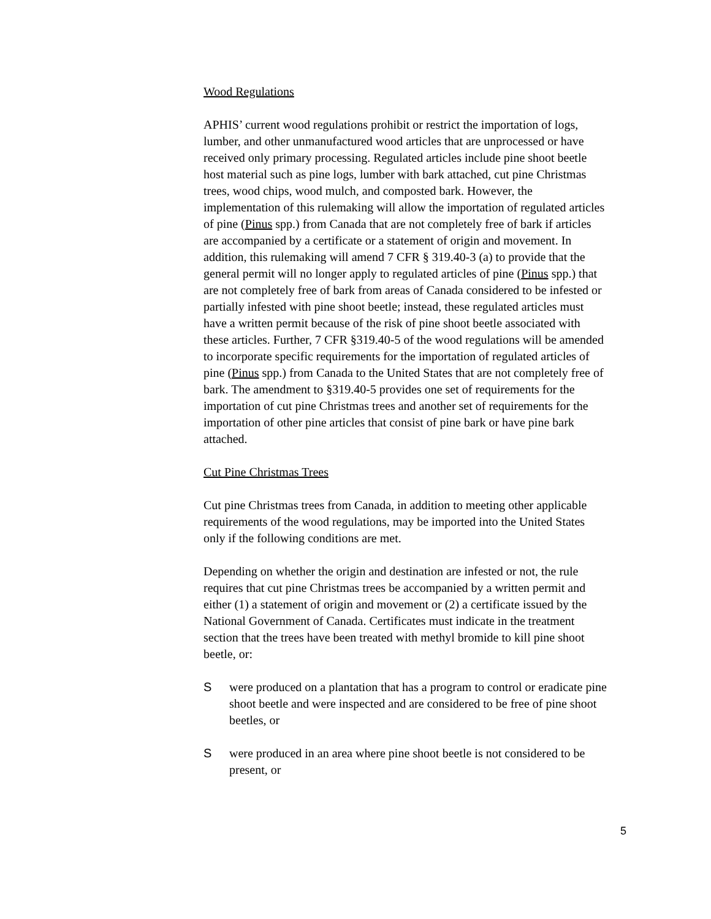Wood Regulations
APHIS’ current wood regulations prohibit or restrict the importation of logs, lumber, and other unmanufactured wood articles that are unprocessed or have received only primary processing. Regulated articles include pine shoot beetle host material such as pine logs, lumber with bark attached, cut pine Christmas trees, wood chips, wood mulch, and composted bark. However, the implementation of this rulemaking will allow the importation of regulated articles of pine (Pinus spp.) from Canada that are not completely free of bark if articles are accompanied by a certificate or a statement of origin and movement. In addition, this rulemaking will amend 7 CFR § 319.40-3 (a) to provide that the general permit will no longer apply to regulated articles of pine (Pinus spp.) that are not completely free of bark from areas of Canada considered to be infested or partially infested with pine shoot beetle; instead, these regulated articles must have a written permit because of the risk of pine shoot beetle associated with these articles. Further, 7 CFR §319.40-5 of the wood regulations will be amended to incorporate specific requirements for the importation of regulated articles of pine (Pinus spp.) from Canada to the United States that are not completely free of bark. The amendment to §319.40-5 provides one set of requirements for the importation of cut pine Christmas trees and another set of requirements for the importation of other pine articles that consist of pine bark or have pine bark attached.
Cut Pine Christmas Trees
Cut pine Christmas trees from Canada, in addition to meeting other applicable requirements of the wood regulations, may be imported into the United States only if the following conditions are met.
Depending on whether the origin and destination are infested or not, the rule requires that cut pine Christmas trees be accompanied by a written permit and either (1) a statement of origin and movement or (2) a certificate issued by the National Government of Canada. Certificates must indicate in the treatment section that the trees have been treated with methyl bromide to kill pine shoot beetle, or:
Swere produced on a plantation that has a program to control or eradicate pine shoot beetle and were inspected and are considered to be free of pine shoot beetles, or
Swere produced in an area where pine shoot beetle is not considered to be present, or
5